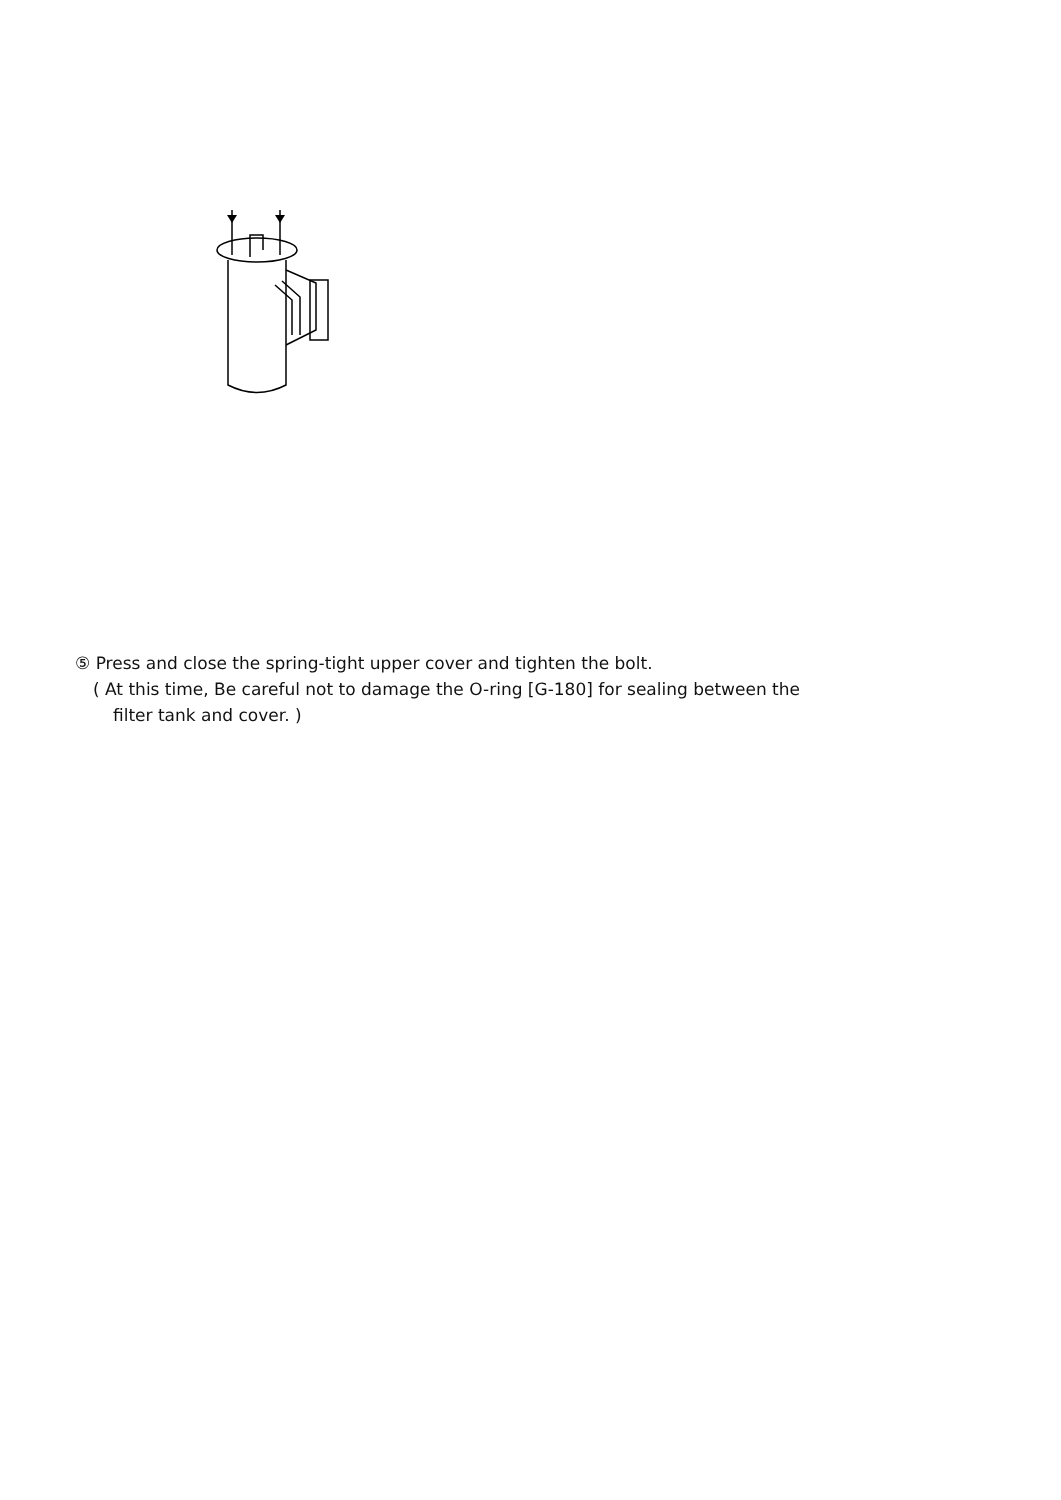⑤ Press and close the spring-tight upper cover and tighten the bolt.
( At this time, Be careful not to damage the O-ring [G-180] for sealing between the
filter tank and cover. )